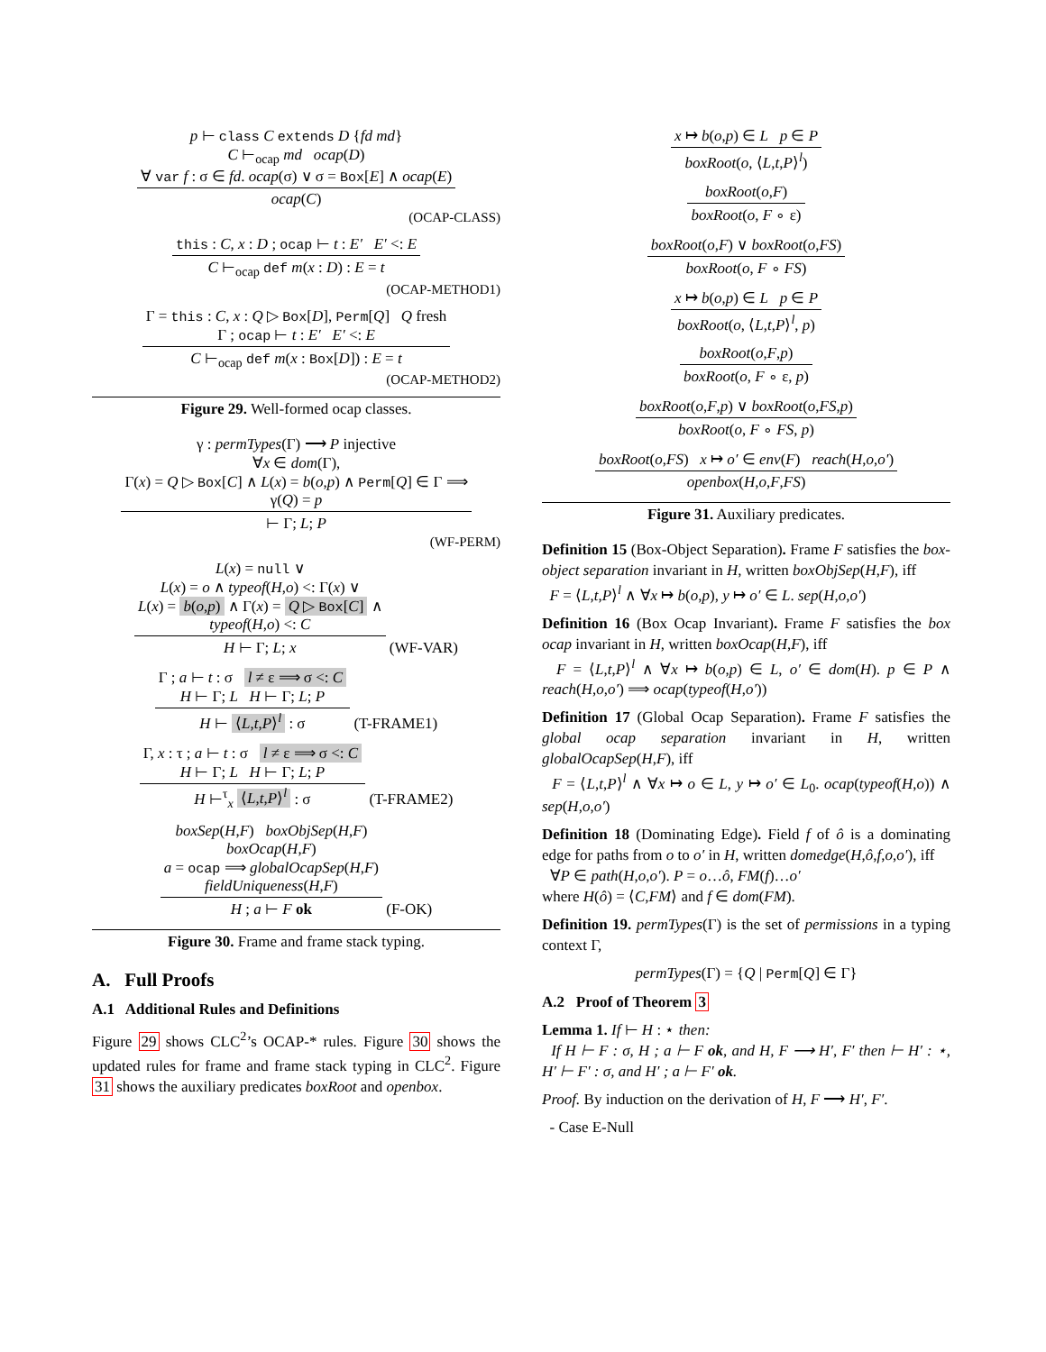p ⊢ class C extends D {fd md}
C ⊢<sub>ocap</sub> md ocap(D)
∀ var f : σ ∈ fd. ocap(σ) ∨ σ = Box[E] ∧ ocap(E)
ocap(C)
(OCAP-CLASS)
this : C, x : D ; ocap ⊢ t : E′ E′ <: E
C ⊢<sub>ocap</sub> def m(x : D) : E = t
(OCAP-METHOD1)
Γ = this : C, x : Q ▷ Box[D], Perm[Q] Q fresh
Γ ; ocap ⊢ t : E′ E′ <: E
C ⊢<sub>ocap</sub> def m(x : Box[D]) : E = t
(OCAP-METHOD2)
Figure 29. Well-formed ocap classes.
γ : permTypes(Γ) ⟶ P injective
∀x ∈ dom(Γ),
Γ(x) = Q ▷ Box[C] ∧ L(x) = b(o,p) ∧ Perm[Q] ∈ Γ ⟹
γ(Q) = p
⊢ Γ; L; P
(WF-PERM)
L(x) = null ∨
L(x) = o ∧ typeof(H,o) <: Γ(x) ∨
L(x) = b(o,p) ∧ Γ(x) = Q ▷ Box[C] ∧
typeof(H,o) <: C
H ⊢ Γ; L; x
(WF-VAR)
Γ ; a ⊢ t : σ l ≠ ε ⟹ σ <: C
H ⊢ Γ; L H ⊢ Γ; L; P
H ⊢ ⟨L,t,P⟩<sup>l</sup> : σ
(T-FRAME1)
Γ, x : τ ; a ⊢ t : σ l ≠ ε ⟹ σ <: C
H ⊢ Γ; L H ⊢ Γ; L; P
H ⊢<sup>τ</sup><sub>x</sub> ⟨L,t,P⟩<sup>l</sup> : σ
(T-FRAME2)
boxSep(H,F) boxObjSep(H,F)
boxOcap(H,F)
a = ocap ⟹ globalOcapSep(H,F)
fieldUniqueness(H,F)
H ; a ⊢ F ok
(F-OK)
Figure 30. Frame and frame stack typing.
A. Full Proofs
A.1 Additional Rules and Definitions
Figure 29 shows CLC<sup>2</sup>’s OCAP-* rules. Figure 30 shows the updated rules for frame and frame stack typing in CLC<sup>2</sup>. Figure 31 shows the auxiliary predicates boxRoot and openbox.
x ↦ b(o,p) ∈ L p ∈ P
boxRoot(o, ⟨L,t,P⟩<sup>l</sup>)
boxRoot(o,F)
boxRoot(o, F ∘ ε)
boxRoot(o,F) ∨ boxRoot(o,FS)
boxRoot(o, F ∘ FS)
x ↦ b(o,p) ∈ L p ∈ P
boxRoot(o, ⟨L,t,P⟩<sup>l</sup>, p)
boxRoot(o,F,p)
boxRoot(o, F ∘ ε, p)
boxRoot(o,F,p) ∨ boxRoot(o,FS,p)
boxRoot(o, F ∘ FS, p)
boxRoot(o,FS) x ↦ o′ ∈ env(F) reach(H,o,o′)
openbox(H,o,F,FS)
Figure 31. Auxiliary predicates.
Definition 15 (Box-Object Separation). Frame F satisfies the box-object separation invariant in H, written boxObjSep(H,F), iff
F = ⟨L,t,P⟩<sup>l</sup> ∧ ∀x ↦ b(o,p), y ↦ o′ ∈ L. sep(H,o,o′)
Definition 16 (Box Ocap Invariant). Frame F satisfies the box ocap invariant in H, written boxOcap(H,F), iff
F = ⟨L,t,P⟩<sup>l</sup> ∧ ∀x ↦ b(o,p) ∈ L, o′ ∈ dom(H). p ∈ P ∧ reach(H,o,o′) ⟹ ocap(typeof(H,o′))
Definition 17 (Global Ocap Separation). Frame F satisfies the global ocap separation invariant in H, written globalOcapSep(H,F), iff
F = ⟨L,t,P⟩<sup>l</sup> ∧ ∀x ↦ o ∈ L, y ↦ o′ ∈ L<sub>0</sub>. ocap(typeof(H,o)) ∧ sep(H,o,o′)
Definition 18 (Dominating Edge). Field f of ô is a dominating edge for paths from o to o′ in H, written domedge(H,ô,f,o,o′), iff
∀P ∈ path(H,o,o′). P = o…ô, FM(f)…o′
where H(ô) = ⟨C,FM⟩ and f ∈ dom(FM).
Definition 19. permTypes(Γ) is the set of permissions in a typing context Γ,
permTypes(Γ) = {Q | Perm[Q] ∈ Γ}
A.2 Proof of Theorem 3
Lemma 1. If ⊢ H : ⋆ then:
If H ⊢ F : σ, H ; a ⊢ F ok, and H, F ⟶ H′, F′ then ⊢ H′ : ⋆, H′ ⊢ F′ : σ, and H′ ; a ⊢ F′ ok.
Proof. By induction on the derivation of H, F ⟶ H′, F′.
- Case E-Null